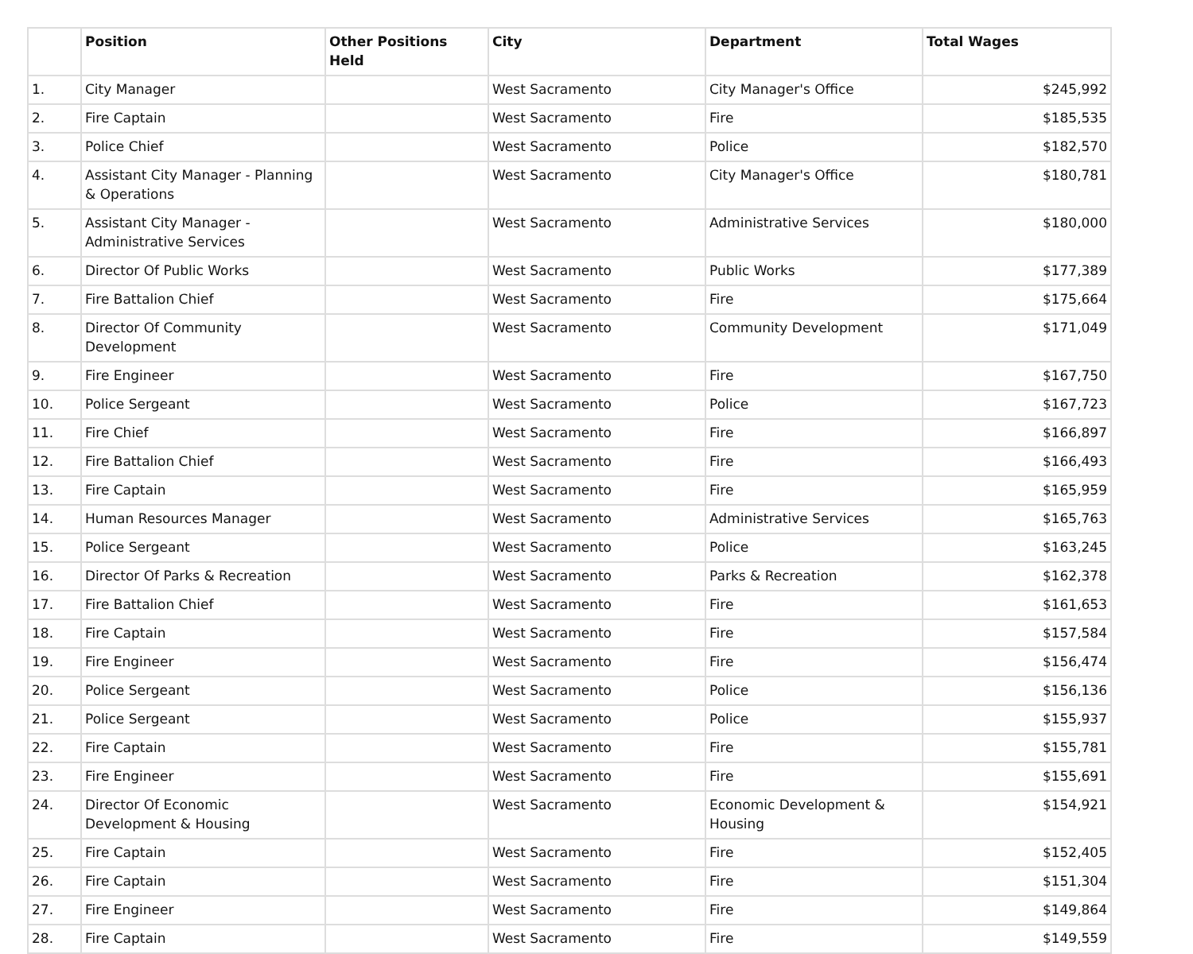| | Position | Other Positions Held | City | Department | Total Wages |
| --- | --- | --- | --- | --- | --- |
| 1. | City Manager | | West Sacramento | City Manager's Office | $245,992 |
| 2. | Fire Captain | | West Sacramento | Fire | $185,535 |
| 3. | Police Chief | | West Sacramento | Police | $182,570 |
| 4. | Assistant City Manager - Planning & Operations | | West Sacramento | City Manager's Office | $180,781 |
| 5. | Assistant City Manager - Administrative Services | | West Sacramento | Administrative Services | $180,000 |
| 6. | Director Of Public Works | | West Sacramento | Public Works | $177,389 |
| 7. | Fire Battalion Chief | | West Sacramento | Fire | $175,664 |
| 8. | Director Of Community Development | | West Sacramento | Community Development | $171,049 |
| 9. | Fire Engineer | | West Sacramento | Fire | $167,750 |
| 10. | Police Sergeant | | West Sacramento | Police | $167,723 |
| 11. | Fire Chief | | West Sacramento | Fire | $166,897 |
| 12. | Fire Battalion Chief | | West Sacramento | Fire | $166,493 |
| 13. | Fire Captain | | West Sacramento | Fire | $165,959 |
| 14. | Human Resources Manager | | West Sacramento | Administrative Services | $165,763 |
| 15. | Police Sergeant | | West Sacramento | Police | $163,245 |
| 16. | Director Of Parks & Recreation | | West Sacramento | Parks & Recreation | $162,378 |
| 17. | Fire Battalion Chief | | West Sacramento | Fire | $161,653 |
| 18. | Fire Captain | | West Sacramento | Fire | $157,584 |
| 19. | Fire Engineer | | West Sacramento | Fire | $156,474 |
| 20. | Police Sergeant | | West Sacramento | Police | $156,136 |
| 21. | Police Sergeant | | West Sacramento | Police | $155,937 |
| 22. | Fire Captain | | West Sacramento | Fire | $155,781 |
| 23. | Fire Engineer | | West Sacramento | Fire | $155,691 |
| 24. | Director Of Economic Development & Housing | | West Sacramento | Economic Development & Housing | $154,921 |
| 25. | Fire Captain | | West Sacramento | Fire | $152,405 |
| 26. | Fire Captain | | West Sacramento | Fire | $151,304 |
| 27. | Fire Engineer | | West Sacramento | Fire | $149,864 |
| 28. | Fire Captain | | West Sacramento | Fire | $149,559 |